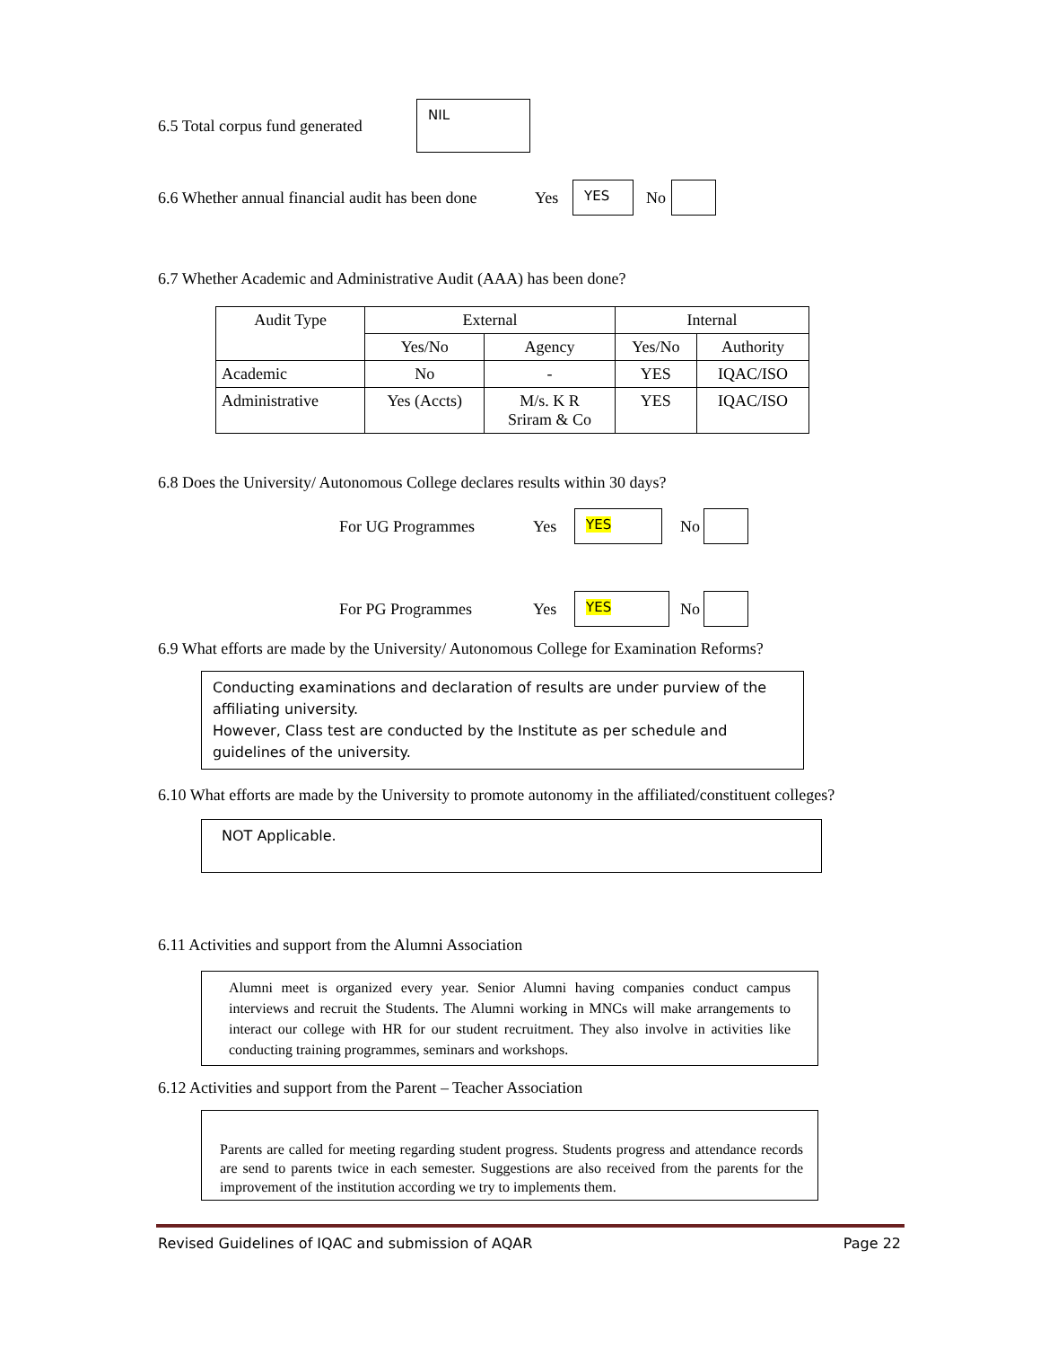6.5 Total corpus fund generated
NIL
6.6 Whether annual financial audit has been done Yes
YES
No
6.7 Whether Academic and Administrative Audit (AAA) has been done?
| Audit Type | External | | Internal | |
| --- | --- | --- | --- | --- |
| | Yes/No | Agency | Yes/No | Authority |
| Academic | No | - | YES | IQAC/ISO |
| Administrative | Yes (Accts) | M/s. K R Sriram & Co | YES | IQAC/ISO |
6.8 Does the University/ Autonomous College declares results within 30 days?
For UG Programmes Yes
YES
No
For PG Programmes Yes
YES
No
6.9 What efforts are made by the University/ Autonomous College for Examination Reforms?
Conducting examinations and declaration of results are under purview of the affiliating university.
However, Class test are conducted by the Institute as per schedule and guidelines of the university.
6.10 What efforts are made by the University to promote autonomy in the affiliated/constituent colleges?
NOT Applicable.
6.11 Activities and support from the Alumni Association
Alumni meet is organized every year. Senior Alumni having companies conduct campus interviews and recruit the Students. The Alumni working in MNCs will make arrangements to interact our college with HR for our student recruitment. They also involve in activities like conducting training programmes, seminars and workshops.
6.12 Activities and support from the Parent – Teacher Association
Parents are called for meeting regarding student progress. Students progress and attendance records are send to parents twice in each semester. Suggestions are also received from the parents for the improvement of the institution according we try to implements them.
Revised Guidelines of IQAC and submission of AQAR Page 22